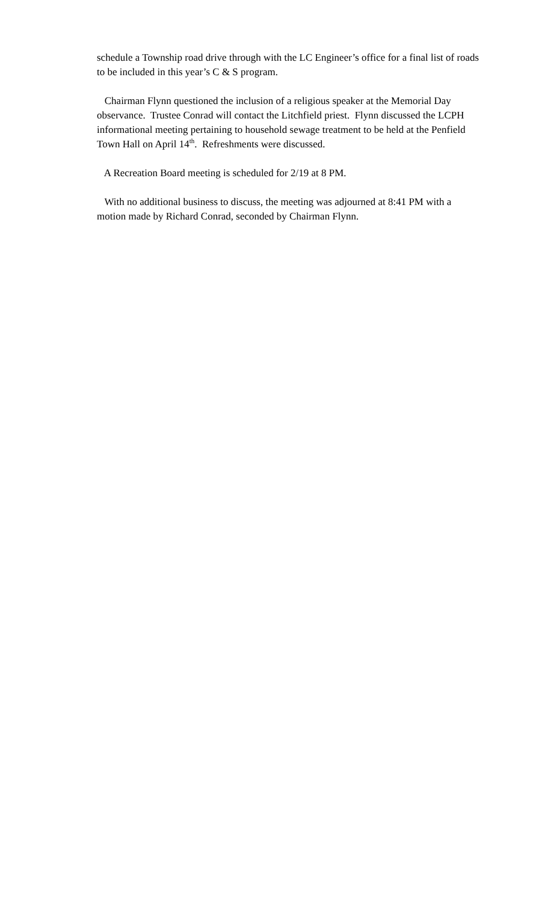schedule a Township road drive through with the LC Engineer’s office for a final list of roads to be included in this year’s C & S program.
Chairman Flynn questioned the inclusion of a religious speaker at the Memorial Day observance. Trustee Conrad will contact the Litchfield priest. Flynn discussed the LCPH informational meeting pertaining to household sewage treatment to be held at the Penfield Town Hall on April 14<sup>th</sup>. Refreshments were discussed.
A Recreation Board meeting is scheduled for 2/19 at 8 PM.
With no additional business to discuss, the meeting was adjourned at 8:41 PM with a motion made by Richard Conrad, seconded by Chairman Flynn.